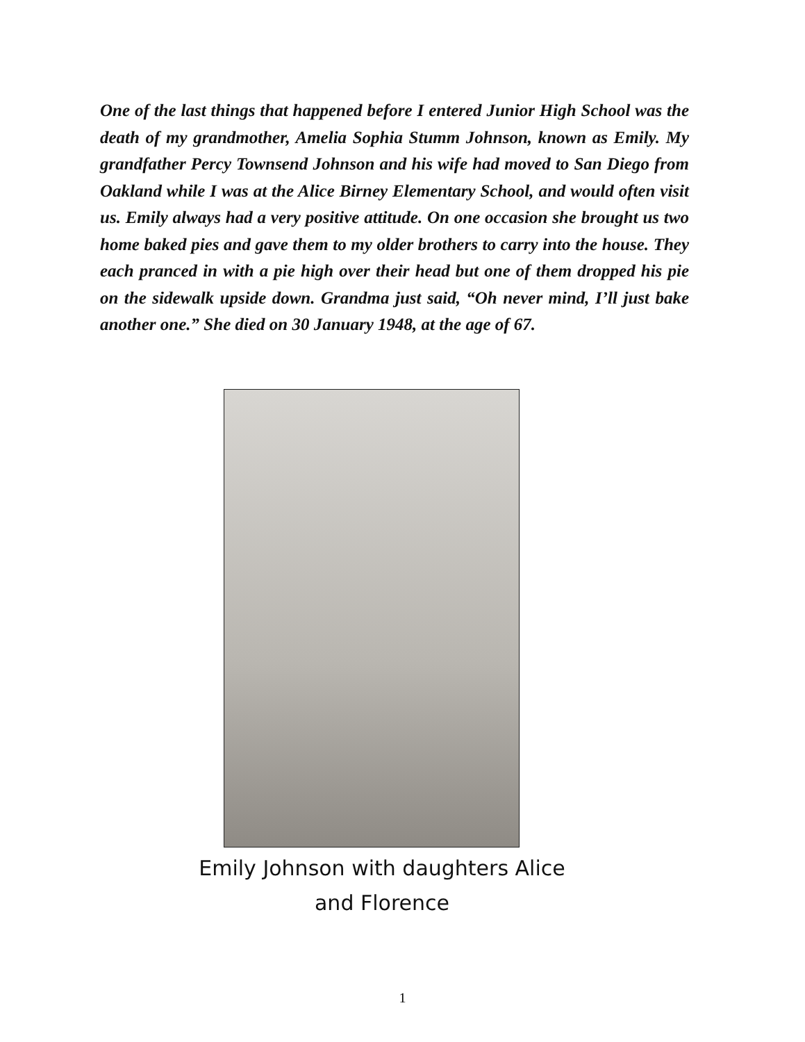One of the last things that happened before I entered Junior High School was the death of my grandmother, Amelia Sophia Stumm Johnson, known as Emily. My grandfather Percy Townsend Johnson and his wife had moved to San Diego from Oakland while I was at the Alice Birney Elementary School, and would often visit us. Emily always had a very positive attitude. On one occasion she brought us two home baked pies and gave them to my older brothers to carry into the house. They each pranced in with a pie high over their head but one of them dropped his pie on the sidewalk upside down. Grandma just said, “Oh never mind, I’ll just bake another one.” She died on 30 January 1948, at the age of 67.
Emily Johnson with daughters Alice
and Florence
1